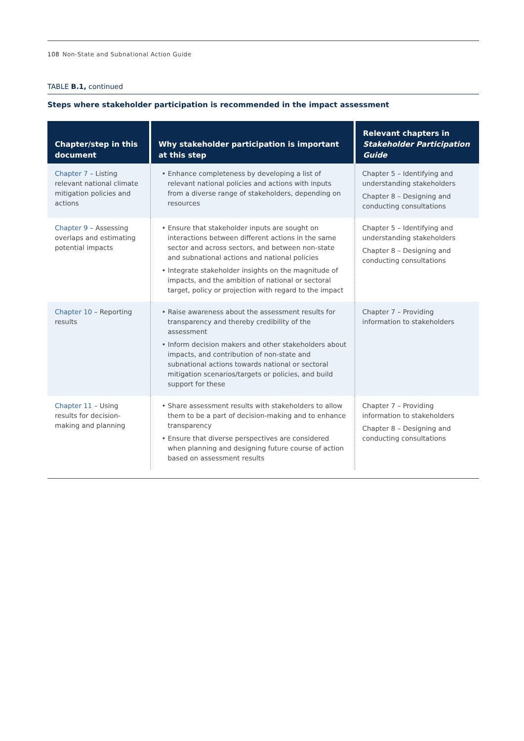108 Non-State and Subnational Action Guide
TABLE B.1, continued
Steps where stakeholder participation is recommended in the impact assessment
| Chapter/step in this document | Why stakeholder participation is important at this step | Relevant chapters in Stakeholder Participation Guide |
| --- | --- | --- |
| Chapter 7 – Listing relevant national climate mitigation policies and actions | • Enhance completeness by developing a list of relevant national policies and actions with inputs from a diverse range of stakeholders, depending on resources | Chapter 5 – Identifying and understanding stakeholders Chapter 8 – Designing and conducting consultations |
| Chapter 9 – Assessing overlaps and estimating potential impacts | • Ensure that stakeholder inputs are sought on interactions between different actions in the same sector and across sectors, and between non-state and subnational actions and national policies • Integrate stakeholder insights on the magnitude of impacts, and the ambition of national or sectoral target, policy or projection with regard to the impact | Chapter 5 – Identifying and understanding stakeholders Chapter 8 – Designing and conducting consultations |
| Chapter 10 – Reporting results | • Raise awareness about the assessment results for transparency and thereby credibility of the assessment • Inform decision makers and other stakeholders about impacts, and contribution of non-state and subnational actions towards national or sectoral mitigation scenarios/targets or policies, and build support for these | Chapter 7 – Providing information to stakeholders |
| Chapter 11 – Using results for decision-making and planning | • Share assessment results with stakeholders to allow them to be a part of decision-making and to enhance transparency • Ensure that diverse perspectives are considered when planning and designing future course of action based on assessment results | Chapter 7 – Providing information to stakeholders Chapter 8 – Designing and conducting consultations |